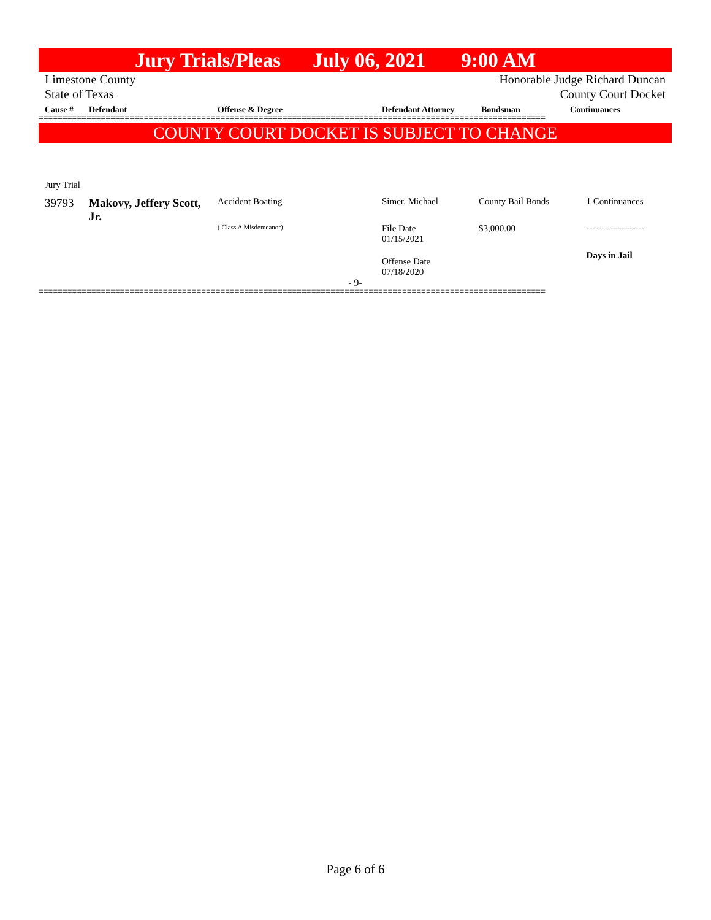Jury Trials/Pleas July 06, 2021 9:00 AM
Limestone County Honorable Judge Richard Duncan
State of Texas County Court Docket
| Cause # | Defendant | Offense & Degree | Defendant Attorney | Bondsman | Continuances |
| --- | --- | --- | --- | --- | --- |
==========================================================================================================
COUNTY COURT DOCKET IS SUBJECT TO CHANGE
Jury Trial
| 39793 | Makovy, Jeffery Scott, Jr. | Accident Boating | Simer, Michael | County Bail Bonds | 1 Continuances |
| | | ( Class A Misdemeanor) | File Date 01/15/2021 | $3,000.00 | ------------------- |
| | | | Offense Date 07/18/2020 | | Days in Jail |
- 9-
==========================================================================================================
Page 6 of 6